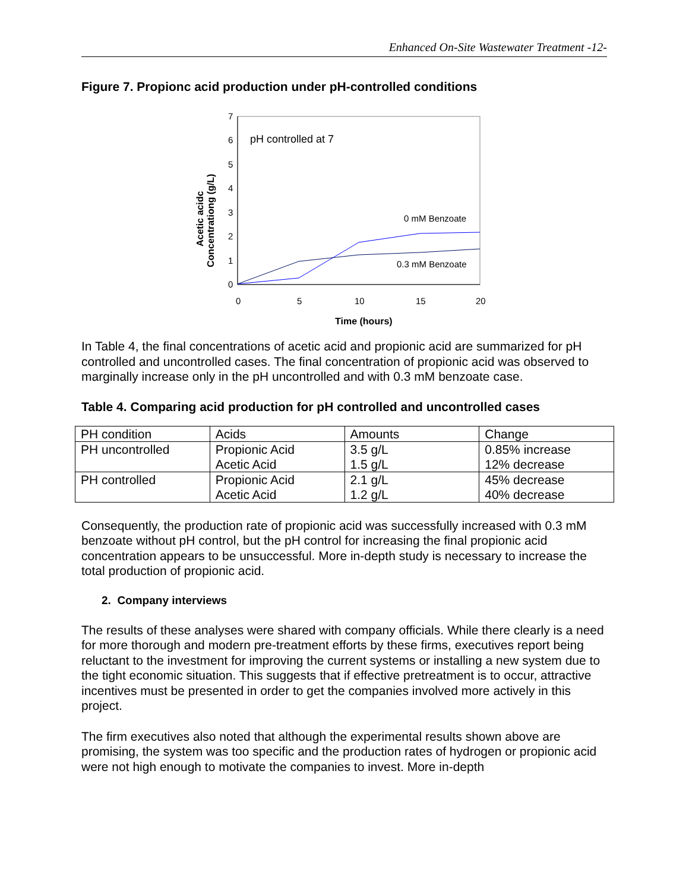Enhanced On-Site Wastewater Treatment -12-
Figure 7. Propionc acid production under pH-controlled conditions
7
6
5
4
3
2
1
0
0
5
10
15
20
Time (hours)
Acetic acidc
Concentrationg (g/L)
pH controlled at 7
0 mM Benzoate
0.3 mM Benzoate
In Table 4, the final concentrations of acetic acid and propionic acid are summarized for pH controlled and uncontrolled cases. The final concentration of propionic acid was observed to marginally increase only in the pH uncontrolled and with 0.3 mM benzoate case.
Table 4. Comparing acid production for pH controlled and uncontrolled cases
| PH condition | Acids | Amounts | Change |
| PH uncontrolled | Propionic Acid Acetic Acid | 3.5 g/L 1.5 g/L | 0.85% increase 12% decrease |
| PH controlled | Propionic Acid Acetic Acid | 2.1 g/L 1.2 g/L | 45% decrease 40% decrease |
Consequently, the production rate of propionic acid was successfully increased with 0.3 mM benzoate without pH control, but the pH control for increasing the final propionic acid concentration appears to be unsuccessful. More in-depth study is necessary to increase the total production of propionic acid.
2. Company interviews
The results of these analyses were shared with company officials. While there clearly is a need for more thorough and modern pre-treatment efforts by these firms, executives report being reluctant to the investment for improving the current systems or installing a new system due to the tight economic situation. This suggests that if effective pretreatment is to occur, attractive incentives must be presented in order to get the companies involved more actively in this project.
The firm executives also noted that although the experimental results shown above are promising, the system was too specific and the production rates of hydrogen or propionic acid were not high enough to motivate the companies to invest. More in-depth